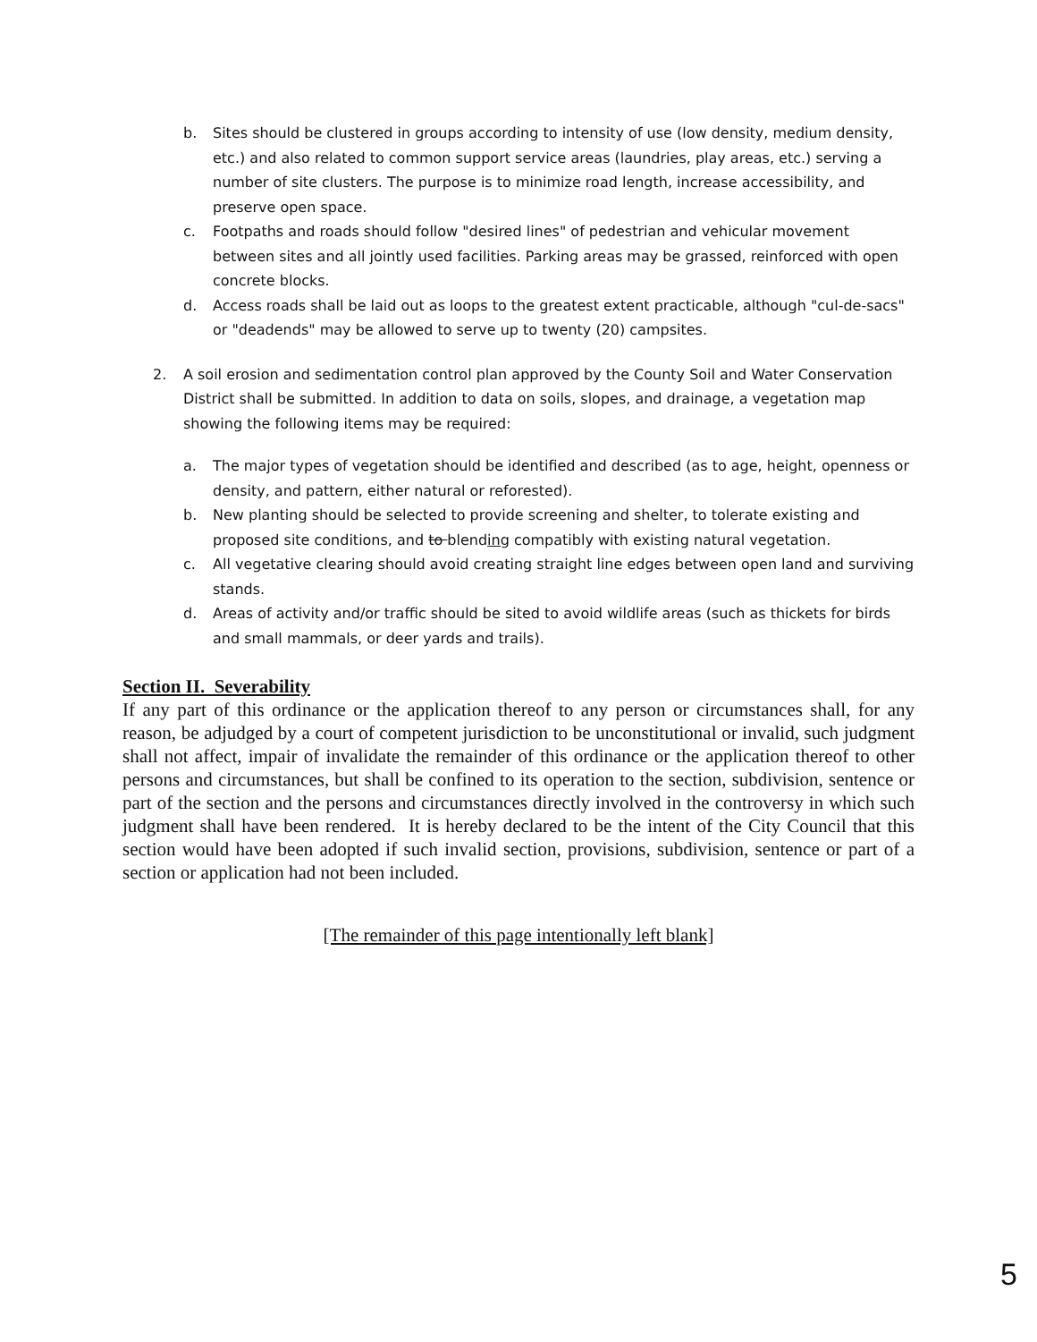b. Sites should be clustered in groups according to intensity of use (low density, medium density, etc.) and also related to common support service areas (laundries, play areas, etc.) serving a number of site clusters. The purpose is to minimize road length, increase accessibility, and preserve open space.
c. Footpaths and roads should follow "desired lines" of pedestrian and vehicular movement between sites and all jointly used facilities. Parking areas may be grassed, reinforced with open concrete blocks.
d. Access roads shall be laid out as loops to the greatest extent practicable, although "cul-de-sacs" or "deadends" may be allowed to serve up to twenty (20) campsites.
2. A soil erosion and sedimentation control plan approved by the County Soil and Water Conservation District shall be submitted. In addition to data on soils, slopes, and drainage, a vegetation map showing the following items may be required:
a. The major types of vegetation should be identified and described (as to age, height, openness or density, and pattern, either natural or reforested).
b. New planting should be selected to provide screening and shelter, to tolerate existing and proposed site conditions, and to blending compatibly with existing natural vegetation.
c. All vegetative clearing should avoid creating straight line edges between open land and surviving stands.
d. Areas of activity and/or traffic should be sited to avoid wildlife areas (such as thickets for birds and small mammals, or deer yards and trails).
Section II. Severability
If any part of this ordinance or the application thereof to any person or circumstances shall, for any reason, be adjudged by a court of competent jurisdiction to be unconstitutional or invalid, such judgment shall not affect, impair of invalidate the remainder of this ordinance or the application thereof to other persons and circumstances, but shall be confined to its operation to the section, subdivision, sentence or part of the section and the persons and circumstances directly involved in the controversy in which such judgment shall have been rendered. It is hereby declared to be the intent of the City Council that this section would have been adopted if such invalid section, provisions, subdivision, sentence or part of a section or application had not been included.
[The remainder of this page intentionally left blank]
5